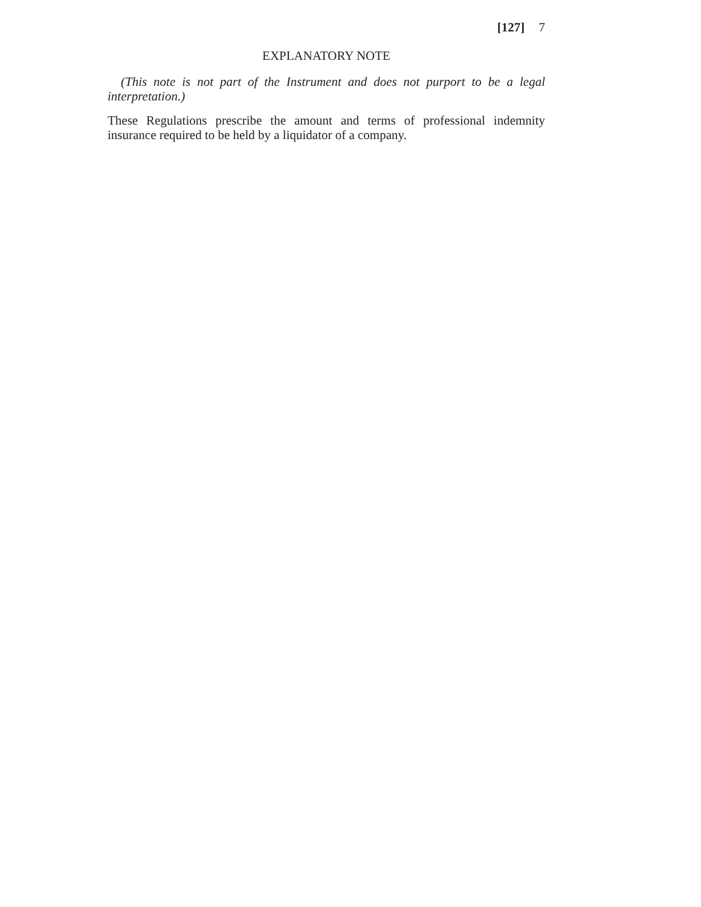[127] 7
EXPLANATORY NOTE
(This note is not part of the Instrument and does not purport to be a legal interpretation.)
These Regulations prescribe the amount and terms of professional indemnity insurance required to be held by a liquidator of a company.